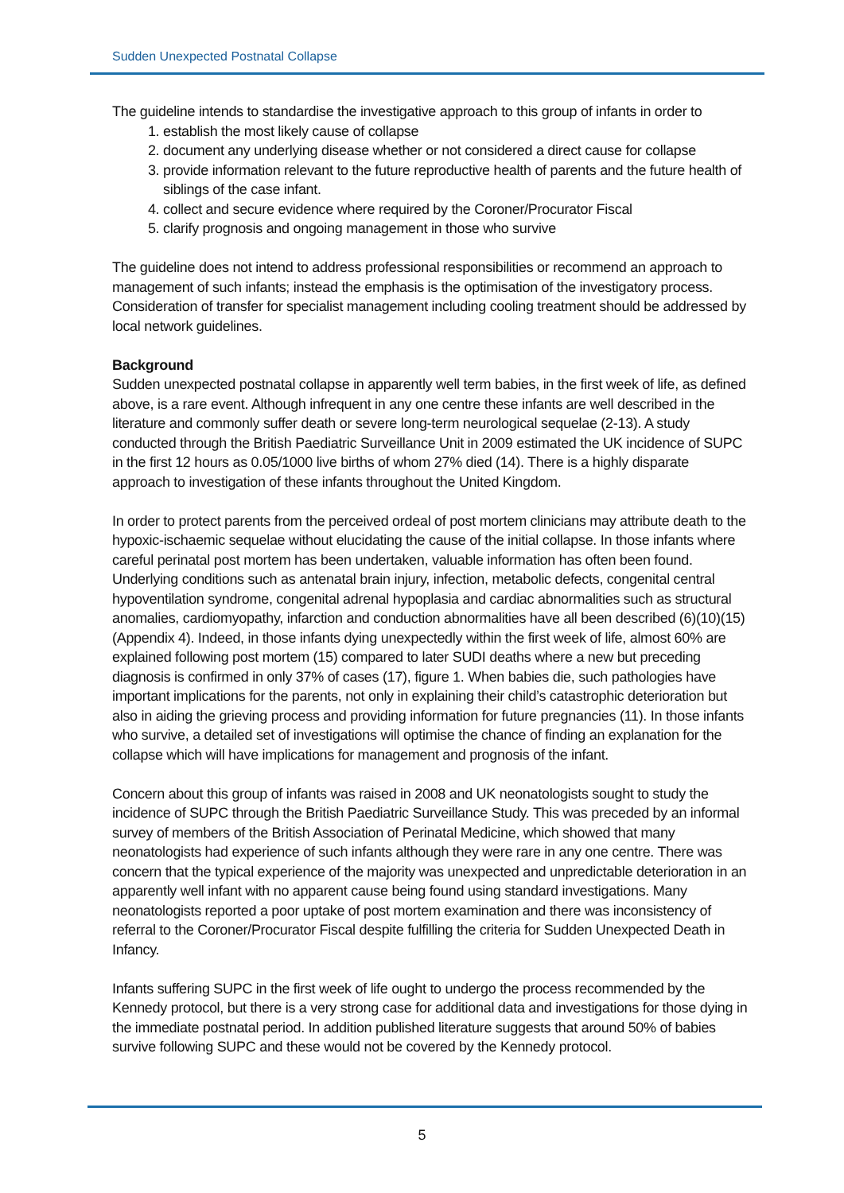Sudden Unexpected Postnatal Collapse
The guideline intends to standardise the investigative approach to this group of infants in order to
1. establish the most likely cause of collapse
2. document any underlying disease whether or not considered a direct cause for collapse
3. provide information relevant to the future reproductive health of parents and the future health of siblings of the case infant.
4. collect and secure evidence where required by the Coroner/Procurator Fiscal
5. clarify prognosis and ongoing management in those who survive
The guideline does not intend to address professional responsibilities or recommend an approach to management of such infants; instead the emphasis is the optimisation of the investigatory process. Consideration of transfer for specialist management including cooling treatment should be addressed by local network guidelines.
Background
Sudden unexpected postnatal collapse in apparently well term babies, in the first week of life, as defined above, is a rare event. Although infrequent in any one centre these infants are well described in the literature and commonly suffer death or severe long-term neurological sequelae (2-13). A study conducted through the British Paediatric Surveillance Unit in 2009 estimated the UK incidence of SUPC in the first 12 hours as 0.05/1000 live births of whom 27% died (14). There is a highly disparate approach to investigation of these infants throughout the United Kingdom.
In order to protect parents from the perceived ordeal of post mortem clinicians may attribute death to the hypoxic-ischaemic sequelae without elucidating the cause of the initial collapse. In those infants where careful perinatal post mortem has been undertaken, valuable information has often been found. Underlying conditions such as antenatal brain injury, infection, metabolic defects, congenital central hypoventilation syndrome, congenital adrenal hypoplasia and cardiac abnormalities such as structural anomalies, cardiomyopathy, infarction and conduction abnormalities have all been described (6)(10)(15)(Appendix 4). Indeed, in those infants dying unexpectedly within the first week of life, almost 60% are explained following post mortem (15) compared to later SUDI deaths where a new but preceding diagnosis is confirmed in only 37% of cases (17), figure 1. When babies die, such pathologies have important implications for the parents, not only in explaining their child’s catastrophic deterioration but also in aiding the grieving process and providing information for future pregnancies (11). In those infants who survive, a detailed set of investigations will optimise the chance of finding an explanation for the collapse which will have implications for management and prognosis of the infant.
Concern about this group of infants was raised in 2008 and UK neonatologists sought to study the incidence of SUPC through the British Paediatric Surveillance Study. This was preceded by an informal survey of members of the British Association of Perinatal Medicine, which showed that many neonatologists had experience of such infants although they were rare in any one centre. There was concern that the typical experience of the majority was unexpected and unpredictable deterioration in an apparently well infant with no apparent cause being found using standard investigations. Many neonatologists reported a poor uptake of post mortem examination and there was inconsistency of referral to the Coroner/Procurator Fiscal despite fulfilling the criteria for Sudden Unexpected Death in Infancy.
Infants suffering SUPC in the first week of life ought to undergo the process recommended by the Kennedy protocol, but there is a very strong case for additional data and investigations for those dying in the immediate postnatal period. In addition published literature suggests that around 50% of babies survive following SUPC and these would not be covered by the Kennedy protocol.
5